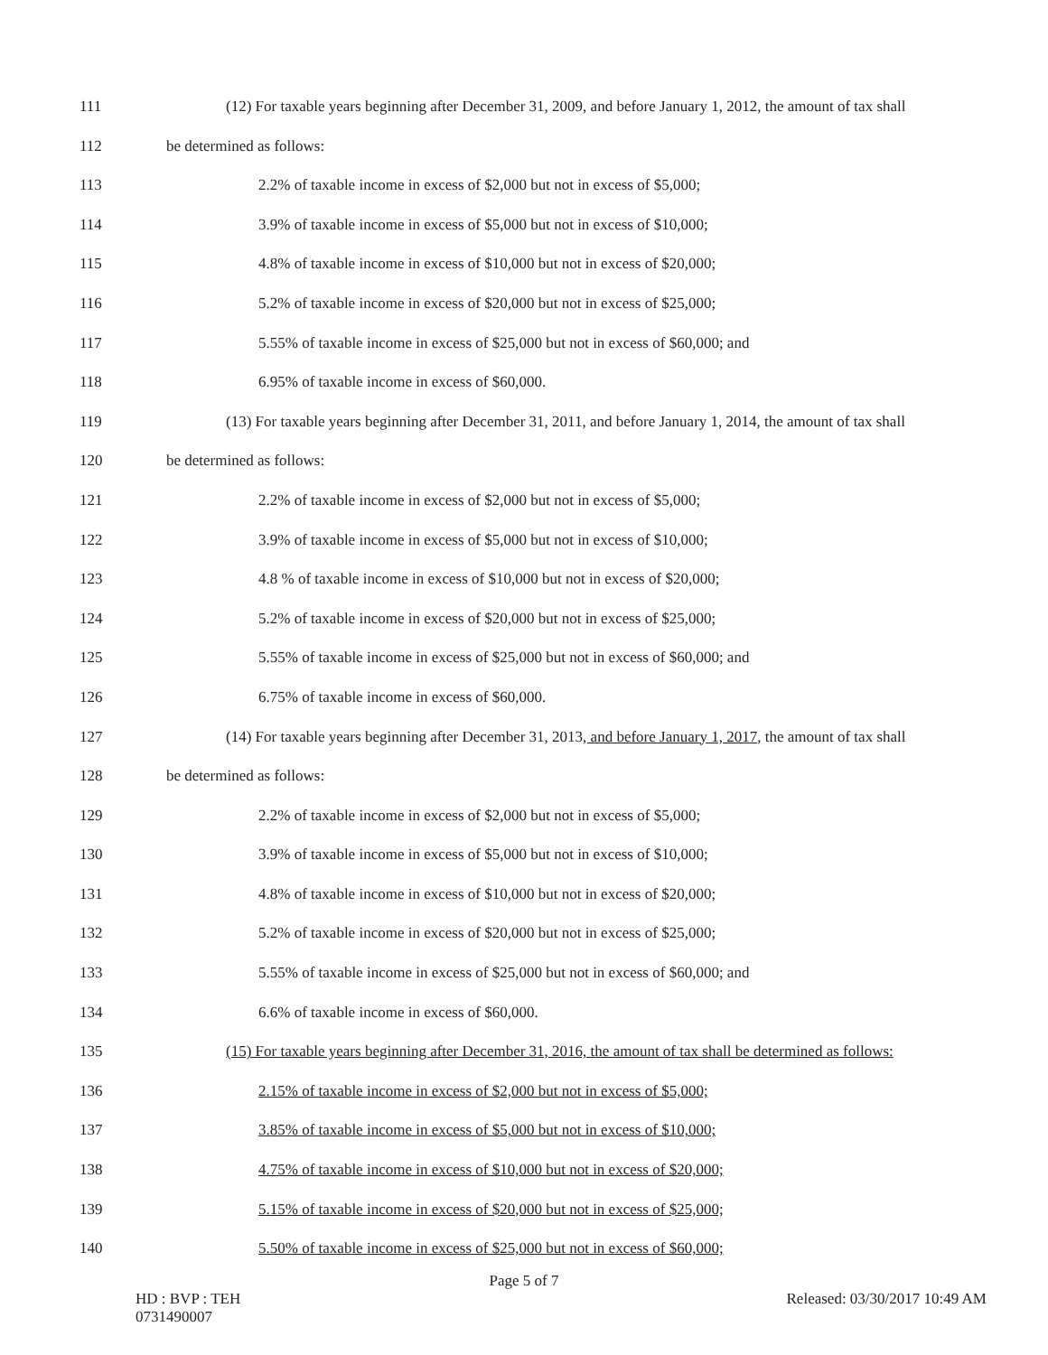111 (12) For taxable years beginning after December 31, 2009, and before January 1, 2012, the amount of tax shall
112 be determined as follows:
113 2.2% of taxable income in excess of $2,000 but not in excess of $5,000;
114 3.9% of taxable income in excess of $5,000 but not in excess of $10,000;
115 4.8% of taxable income in excess of $10,000 but not in excess of $20,000;
116 5.2% of taxable income in excess of $20,000 but not in excess of $25,000;
117 5.55% of taxable income in excess of $25,000 but not in excess of $60,000; and
118 6.95% of taxable income in excess of $60,000.
119 (13) For taxable years beginning after December 31, 2011, and before January 1, 2014, the amount of tax shall
120 be determined as follows:
121 2.2% of taxable income in excess of $2,000 but not in excess of $5,000;
122 3.9% of taxable income in excess of $5,000 but not in excess of $10,000;
123 4.8 % of taxable income in excess of $10,000 but not in excess of $20,000;
124 5.2% of taxable income in excess of $20,000 but not in excess of $25,000;
125 5.55% of taxable income in excess of $25,000 but not in excess of $60,000; and
126 6.75% of taxable income in excess of $60,000.
127 (14) For taxable years beginning after December 31, 2013, and before January 1, 2017, the amount of tax shall
128 be determined as follows:
129 2.2% of taxable income in excess of $2,000 but not in excess of $5,000;
130 3.9% of taxable income in excess of $5,000 but not in excess of $10,000;
131 4.8% of taxable income in excess of $10,000 but not in excess of $20,000;
132 5.2% of taxable income in excess of $20,000 but not in excess of $25,000;
133 5.55% of taxable income in excess of $25,000 but not in excess of $60,000; and
134 6.6% of taxable income in excess of $60,000.
135 (15) For taxable years beginning after December 31, 2016, the amount of tax shall be determined as follows:
136 2.15% of taxable income in excess of $2,000 but not in excess of $5,000;
137 3.85% of taxable income in excess of $5,000 but not in excess of $10,000;
138 4.75% of taxable income in excess of $10,000 but not in excess of $20,000;
139 5.15% of taxable income in excess of $20,000 but not in excess of $25,000;
140 5.50% of taxable income in excess of $25,000 but not in excess of $60,000;
Page 5 of 7
HD : BVP : TEH
0731490007 Released: 03/30/2017 10:49 AM